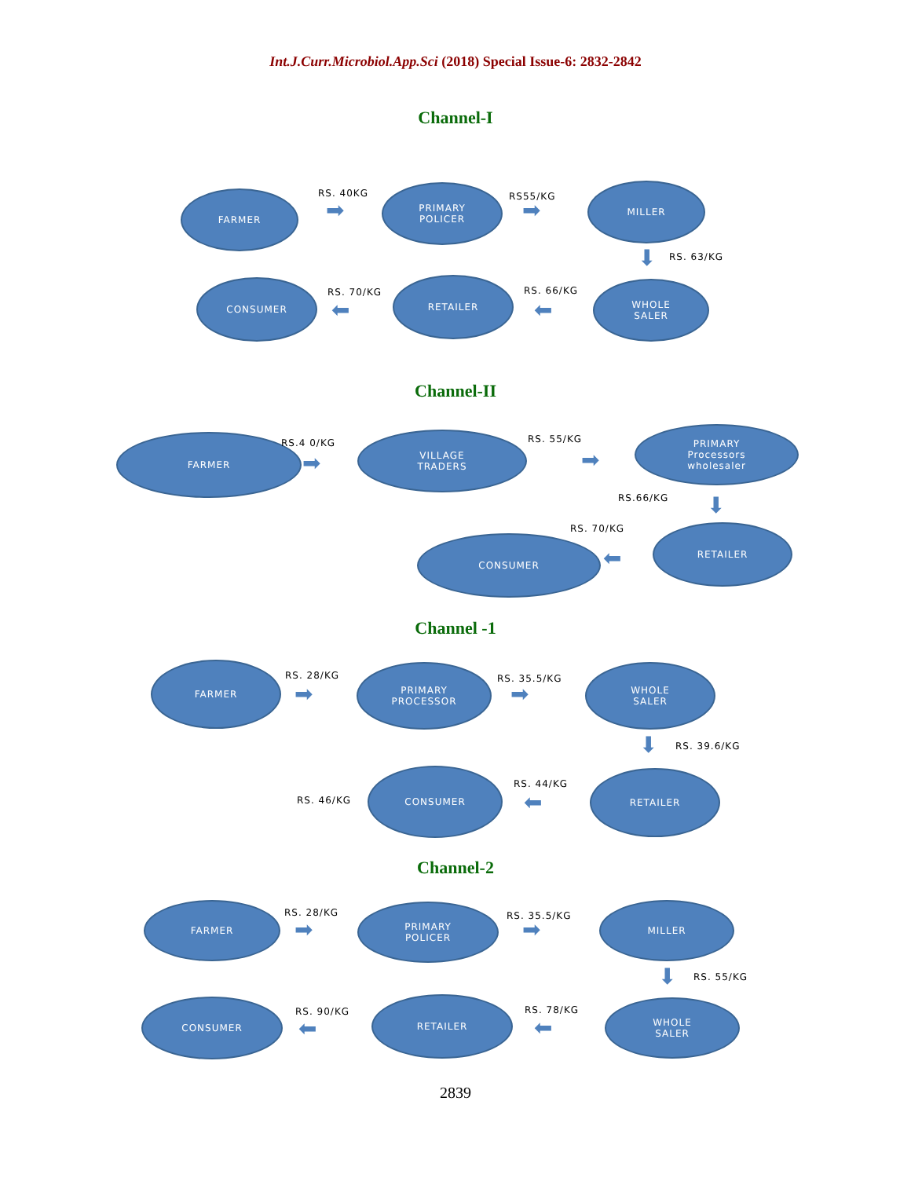Int.J.Curr.Microbiol.App.Sci (2018) Special Issue-6: 2832-2842
Channel-I
FARMER RS. 40KG
➡
PRIMARY
POLICER
RS55/KG
➡
MILLER
⬇ RS. 63/KG
CONSUMER
RS. 70/KG
⬅
RETAILER
RS. 66/KG
⬅
WHOLE
SALER
Channel-II
FARMER RS.4 0/KG
➡
VILLAGE
TRADERS
RS. 55/KG
➡
PRIMARY
Processors
wholesaler
RS.66/KG ⬇
RS. 70/KG
CONSUMER
⬅
RETAILER
Channel -1
FARMER
RS. 28/KG
➡
PRIMARY
PROCESSOR
RS. 35.5/KG
➡
WHOLE
SALER
⬇ RS. 39.6/KG
RS. 46/KG
CONSUMER
RS. 44/KG
⬅
RETAILER
Channel-2
FARMER
RS. 28/KG
➡
PRIMARY
POLICER
RS. 35.5/KG
➡
MILLER
⬇ RS. 55/KG
CONSUMER
RS. 90/KG
⬅
RETAILER
RS. 78/KG
⬅
WHOLE
SALER
2839